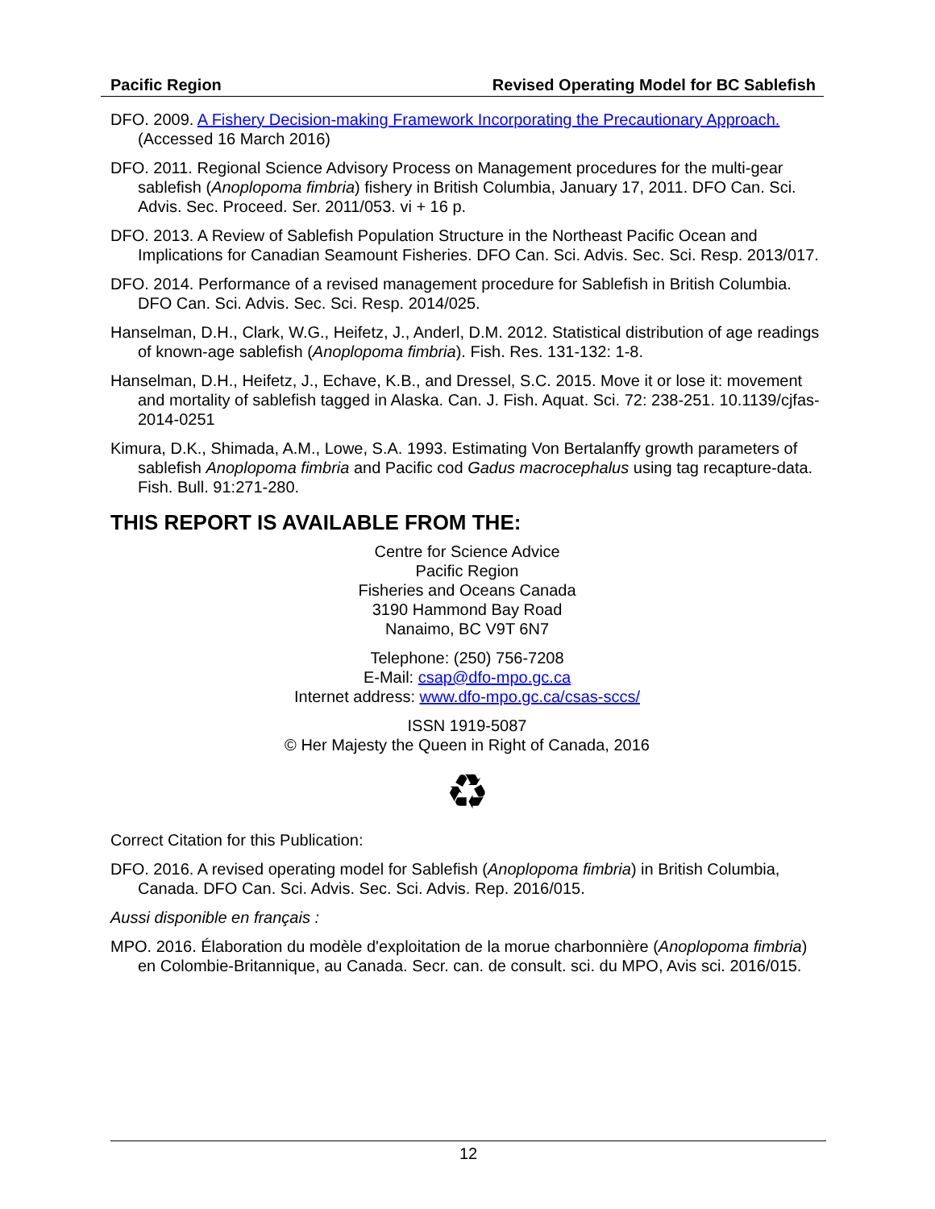Pacific Region Revised Operating Model for BC Sablefish
DFO. 2009. A Fishery Decision-making Framework Incorporating the Precautionary Approach. (Accessed 16 March 2016)
DFO. 2011. Regional Science Advisory Process on Management procedures for the multi-gear sablefish (Anoplopoma fimbria) fishery in British Columbia, January 17, 2011. DFO Can. Sci. Advis. Sec. Proceed. Ser. 2011/053. vi + 16 p.
DFO. 2013. A Review of Sablefish Population Structure in the Northeast Pacific Ocean and Implications for Canadian Seamount Fisheries. DFO Can. Sci. Advis. Sec. Sci. Resp. 2013/017.
DFO. 2014. Performance of a revised management procedure for Sablefish in British Columbia. DFO Can. Sci. Advis. Sec. Sci. Resp. 2014/025.
Hanselman, D.H., Clark, W.G., Heifetz, J., Anderl, D.M. 2012. Statistical distribution of age readings of known-age sablefish (Anoplopoma fimbria). Fish. Res. 131-132: 1-8.
Hanselman, D.H., Heifetz, J., Echave, K.B., and Dressel, S.C. 2015. Move it or lose it: movement and mortality of sablefish tagged in Alaska. Can. J. Fish. Aquat. Sci. 72: 238-251. 10.1139/cjfas-2014-0251
Kimura, D.K., Shimada, A.M., Lowe, S.A. 1993. Estimating Von Bertalanffy growth parameters of sablefish Anoplopoma fimbria and Pacific cod Gadus macrocephalus using tag recapture-data. Fish. Bull. 91:271-280.
THIS REPORT IS AVAILABLE FROM THE:
Centre for Science Advice
Pacific Region
Fisheries and Oceans Canada
3190 Hammond Bay Road
Nanaimo, BC V9T 6N7
Telephone: (250) 756-7208
E-Mail: csap@dfo-mpo.gc.ca
Internet address: www.dfo-mpo.gc.ca/csas-sccs/
ISSN 1919-5087
© Her Majesty the Queen in Right of Canada, 2016
♻
Correct Citation for this Publication:
DFO. 2016. A revised operating model for Sablefish (Anoplopoma fimbria) in British Columbia, Canada. DFO Can. Sci. Advis. Sec. Sci. Advis. Rep. 2016/015.
Aussi disponible en français :
MPO. 2016. Élaboration du modèle d'exploitation de la morue charbonnière (Anoplopoma fimbria) en Colombie-Britannique, au Canada. Secr. can. de consult. sci. du MPO, Avis sci. 2016/015.
12